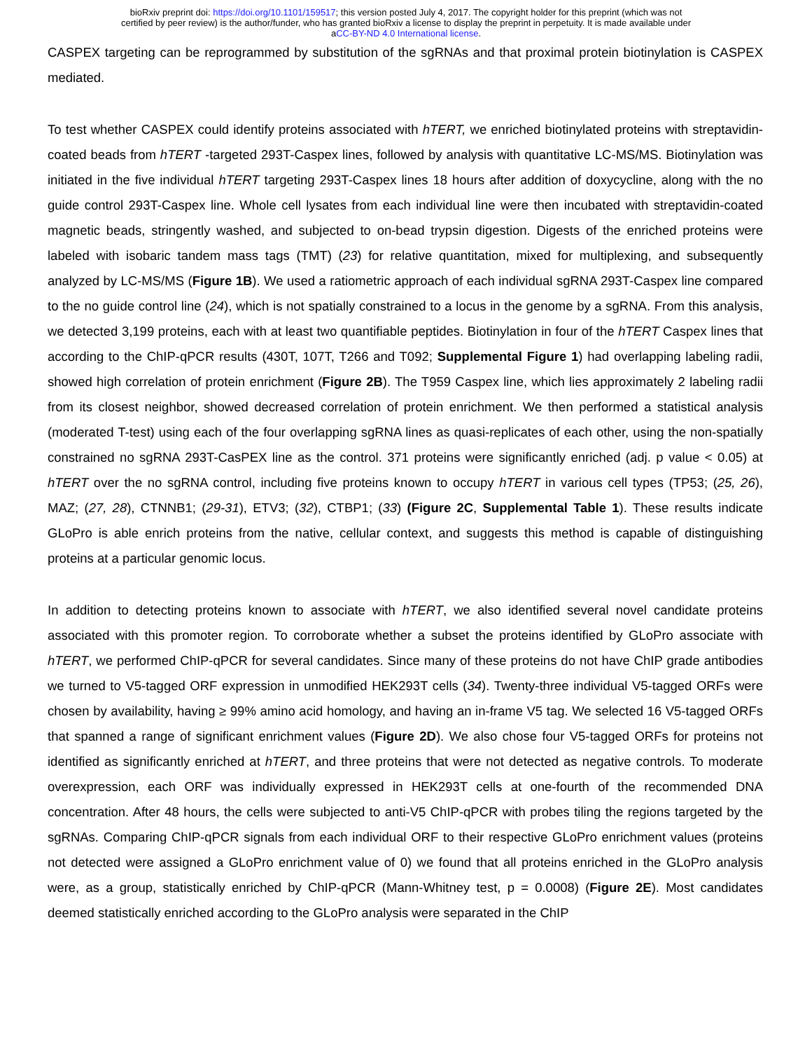bioRxiv preprint doi: https://doi.org/10.1101/159517; this version posted July 4, 2017. The copyright holder for this preprint (which was not
certified by peer review) is the author/funder, who has granted bioRxiv a license to display the preprint in perpetuity. It is made available under
aCC-BY-ND 4.0 International license.
CASPEX targeting can be reprogrammed by substitution of the sgRNAs and that proximal protein biotinylation is CASPEX mediated.
To test whether CASPEX could identify proteins associated with hTERT, we enriched biotinylated proteins with streptavidin-coated beads from hTERT -targeted 293T-Caspex lines, followed by analysis with quantitative LC-MS/MS. Biotinylation was initiated in the five individual hTERT targeting 293T-Caspex lines 18 hours after addition of doxycycline, along with the no guide control 293T-Caspex line. Whole cell lysates from each individual line were then incubated with streptavidin-coated magnetic beads, stringently washed, and subjected to on-bead trypsin digestion. Digests of the enriched proteins were labeled with isobaric tandem mass tags (TMT) (23) for relative quantitation, mixed for multiplexing, and subsequently analyzed by LC-MS/MS (Figure 1B). We used a ratiometric approach of each individual sgRNA 293T-Caspex line compared to the no guide control line (24), which is not spatially constrained to a locus in the genome by a sgRNA. From this analysis, we detected 3,199 proteins, each with at least two quantifiable peptides. Biotinylation in four of the hTERT Caspex lines that according to the ChIP-qPCR results (430T, 107T, T266 and T092; Supplemental Figure 1) had overlapping labeling radii, showed high correlation of protein enrichment (Figure 2B). The T959 Caspex line, which lies approximately 2 labeling radii from its closest neighbor, showed decreased correlation of protein enrichment. We then performed a statistical analysis (moderated T-test) using each of the four overlapping sgRNA lines as quasi-replicates of each other, using the non-spatially constrained no sgRNA 293T-CasPEX line as the control. 371 proteins were significantly enriched (adj. p value < 0.05) at hTERT over the no sgRNA control, including five proteins known to occupy hTERT in various cell types (TP53; (25, 26), MAZ; (27, 28), CTNNB1; (29-31), ETV3; (32), CTBP1; (33) (Figure 2C, Supplemental Table 1). These results indicate GLoPro is able enrich proteins from the native, cellular context, and suggests this method is capable of distinguishing proteins at a particular genomic locus.
In addition to detecting proteins known to associate with hTERT, we also identified several novel candidate proteins associated with this promoter region. To corroborate whether a subset the proteins identified by GLoPro associate with hTERT, we performed ChIP-qPCR for several candidates. Since many of these proteins do not have ChIP grade antibodies we turned to V5-tagged ORF expression in unmodified HEK293T cells (34). Twenty-three individual V5-tagged ORFs were chosen by availability, having ≥ 99% amino acid homology, and having an in-frame V5 tag. We selected 16 V5-tagged ORFs that spanned a range of significant enrichment values (Figure 2D). We also chose four V5-tagged ORFs for proteins not identified as significantly enriched at hTERT, and three proteins that were not detected as negative controls. To moderate overexpression, each ORF was individually expressed in HEK293T cells at one-fourth of the recommended DNA concentration. After 48 hours, the cells were subjected to anti-V5 ChIP-qPCR with probes tiling the regions targeted by the sgRNAs. Comparing ChIP-qPCR signals from each individual ORF to their respective GLoPro enrichment values (proteins not detected were assigned a GLoPro enrichment value of 0) we found that all proteins enriched in the GLoPro analysis were, as a group, statistically enriched by ChIP-qPCR (Mann-Whitney test, p = 0.0008) (Figure 2E). Most candidates deemed statistically enriched according to the GLoPro analysis were separated in the ChIP